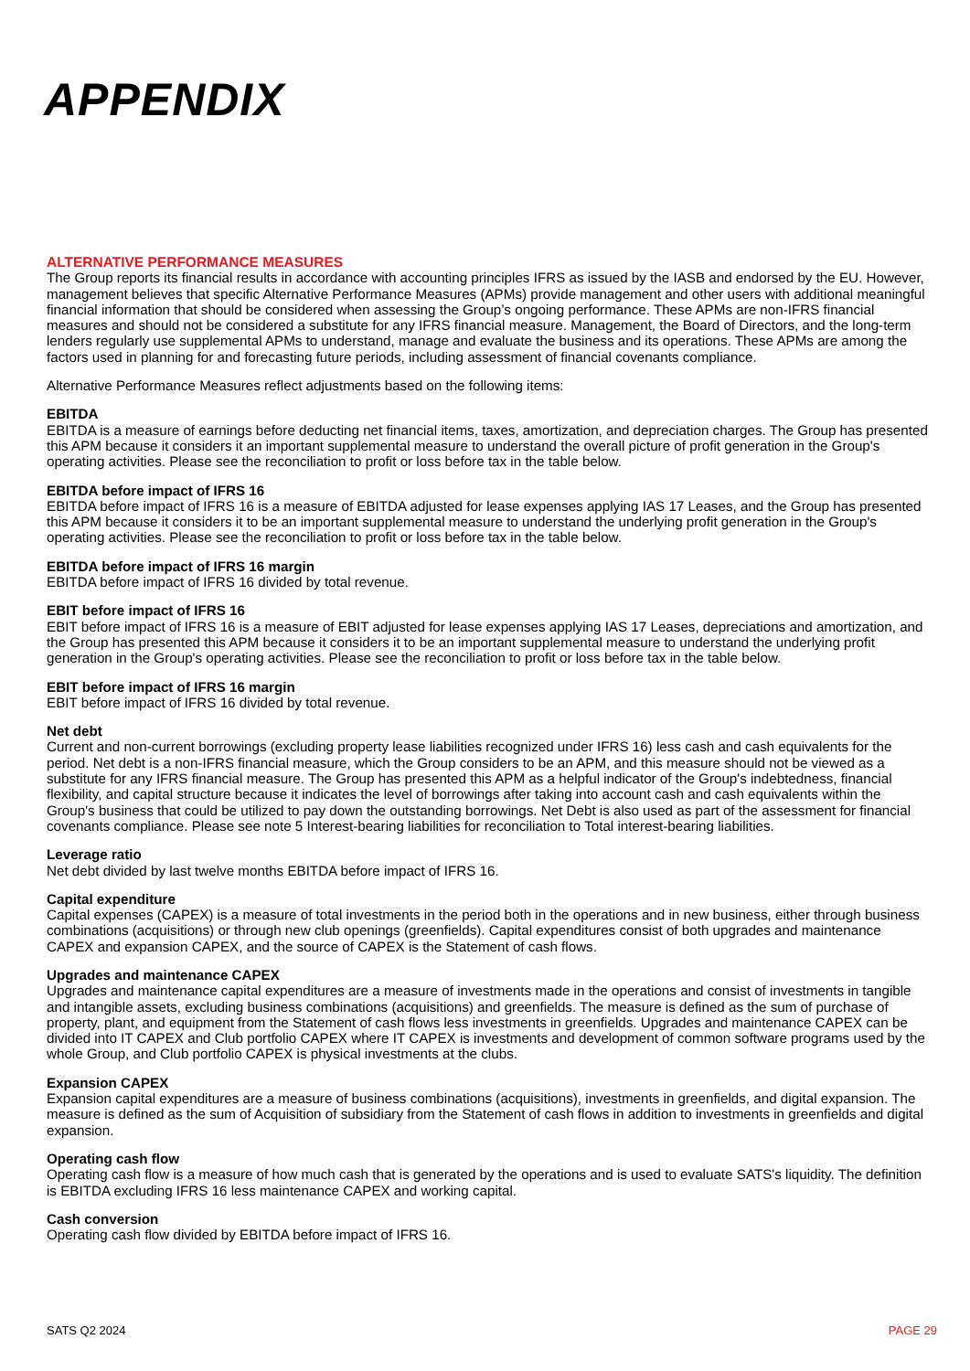APPENDIX
ALTERNATIVE PERFORMANCE MEASURES
The Group reports its financial results in accordance with accounting principles IFRS as issued by the IASB and endorsed by the EU. However, management believes that specific Alternative Performance Measures (APMs) provide management and other users with additional meaningful financial information that should be considered when assessing the Group’s ongoing performance. These APMs are non-IFRS financial measures and should not be considered a substitute for any IFRS financial measure. Management, the Board of Directors, and the long-term lenders regularly use supplemental APMs to understand, manage and evaluate the business and its operations. These APMs are among the factors used in planning for and forecasting future periods, including assessment of financial covenants compliance.
Alternative Performance Measures reflect adjustments based on the following items:
EBITDA
EBITDA is a measure of earnings before deducting net financial items, taxes, amortization, and depreciation charges. The Group has presented this APM because it considers it an important supplemental measure to understand the overall picture of profit generation in the Group's operating activities. Please see the reconciliation to profit or loss before tax in the table below.
EBITDA before impact of IFRS 16
EBITDA before impact of IFRS 16 is a measure of EBITDA adjusted for lease expenses applying IAS 17 Leases, and the Group has presented this APM because it considers it to be an important supplemental measure to understand the underlying profit generation in the Group's operating activities. Please see the reconciliation to profit or loss before tax in the table below.
EBITDA before impact of IFRS 16 margin
EBITDA before impact of IFRS 16 divided by total revenue.
EBIT before impact of IFRS 16
EBIT before impact of IFRS 16 is a measure of EBIT adjusted for lease expenses applying IAS 17 Leases, depreciations and amortization, and the Group has presented this APM because it considers it to be an important supplemental measure to understand the underlying profit generation in the Group's operating activities. Please see the reconciliation to profit or loss before tax in the table below.
EBIT before impact of IFRS 16 margin
EBIT before impact of IFRS 16 divided by total revenue.
Net debt
Current and non-current borrowings (excluding property lease liabilities recognized under IFRS 16) less cash and cash equivalents for the period. Net debt is a non-IFRS financial measure, which the Group considers to be an APM, and this measure should not be viewed as a substitute for any IFRS financial measure. The Group has presented this APM as a helpful indicator of the Group's indebtedness, financial flexibility, and capital structure because it indicates the level of borrowings after taking into account cash and cash equivalents within the Group's business that could be utilized to pay down the outstanding borrowings. Net Debt is also used as part of the assessment for financial covenants compliance. Please see note 5 Interest-bearing liabilities for reconciliation to Total interest-bearing liabilities.
Leverage ratio
Net debt divided by last twelve months EBITDA before impact of IFRS 16.
Capital expenditure
Capital expenses (CAPEX) is a measure of total investments in the period both in the operations and in new business, either through business combinations (acquisitions) or through new club openings (greenfields). Capital expenditures consist of both upgrades and maintenance CAPEX and expansion CAPEX, and the source of CAPEX is the Statement of cash flows.
Upgrades and maintenance CAPEX
Upgrades and maintenance capital expenditures are a measure of investments made in the operations and consist of investments in tangible and intangible assets, excluding business combinations (acquisitions) and greenfields. The measure is defined as the sum of purchase of property, plant, and equipment from the Statement of cash flows less investments in greenfields. Upgrades and maintenance CAPEX can be divided into IT CAPEX and Club portfolio CAPEX where IT CAPEX is investments and development of common software programs used by the whole Group, and Club portfolio CAPEX is physical investments at the clubs.
Expansion CAPEX
Expansion capital expenditures are a measure of business combinations (acquisitions), investments in greenfields, and digital expansion. The measure is defined as the sum of Acquisition of subsidiary from the Statement of cash flows in addition to investments in greenfields and digital expansion.
Operating cash flow
Operating cash flow is a measure of how much cash that is generated by the operations and is used to evaluate SATS's liquidity. The definition is EBITDA excluding IFRS 16 less maintenance CAPEX and working capital.
Cash conversion
Operating cash flow divided by EBITDA before impact of IFRS 16.
SATS Q2 2024 PAGE 29